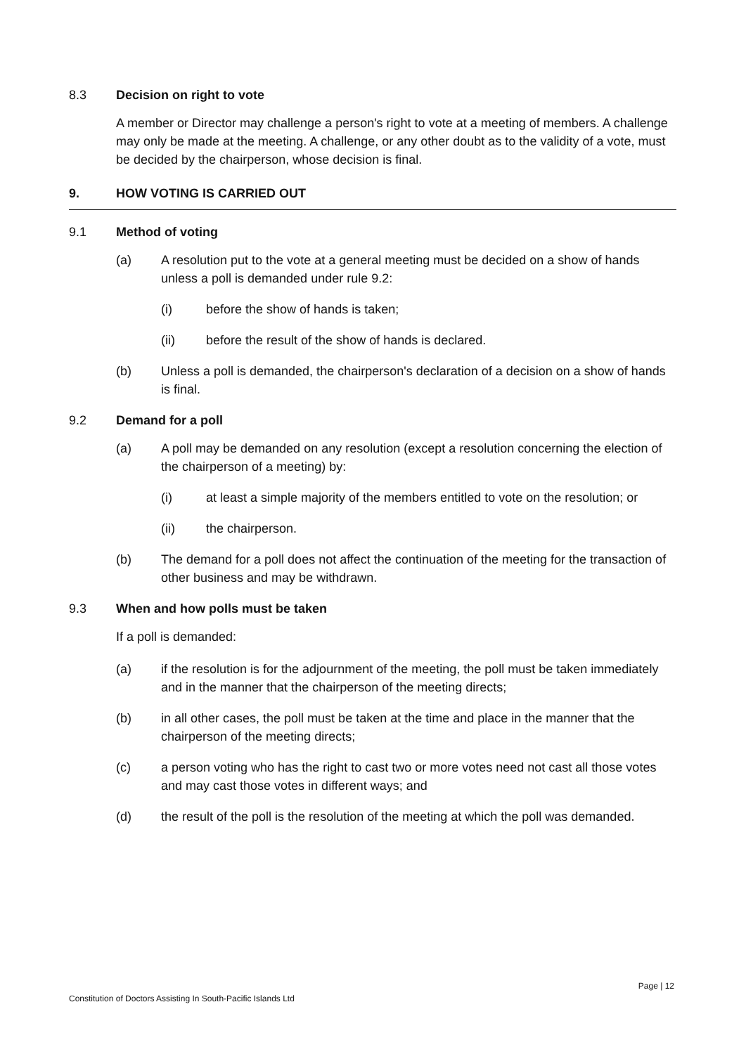8.3 Decision on right to vote
A member or Director may challenge a person's right to vote at a meeting of members. A challenge may only be made at the meeting. A challenge, or any other doubt as to the validity of a vote, must be decided by the chairperson, whose decision is final.
9. HOW VOTING IS CARRIED OUT
9.1 Method of voting
(a) A resolution put to the vote at a general meeting must be decided on a show of hands unless a poll is demanded under rule 9.2:
(i) before the show of hands is taken;
(ii) before the result of the show of hands is declared.
(b) Unless a poll is demanded, the chairperson's declaration of a decision on a show of hands is final.
9.2 Demand for a poll
(a) A poll may be demanded on any resolution (except a resolution concerning the election of the chairperson of a meeting) by:
(i) at least a simple majority of the members entitled to vote on the resolution; or
(ii) the chairperson.
(b) The demand for a poll does not affect the continuation of the meeting for the transaction of other business and may be withdrawn.
9.3 When and how polls must be taken
If a poll is demanded:
(a) if the resolution is for the adjournment of the meeting, the poll must be taken immediately and in the manner that the chairperson of the meeting directs;
(b) in all other cases, the poll must be taken at the time and place in the manner that the chairperson of the meeting directs;
(c) a person voting who has the right to cast two or more votes need not cast all those votes and may cast those votes in different ways; and
(d) the result of the poll is the resolution of the meeting at which the poll was demanded.
Page | 12
Constitution of Doctors Assisting In South-Pacific Islands Ltd